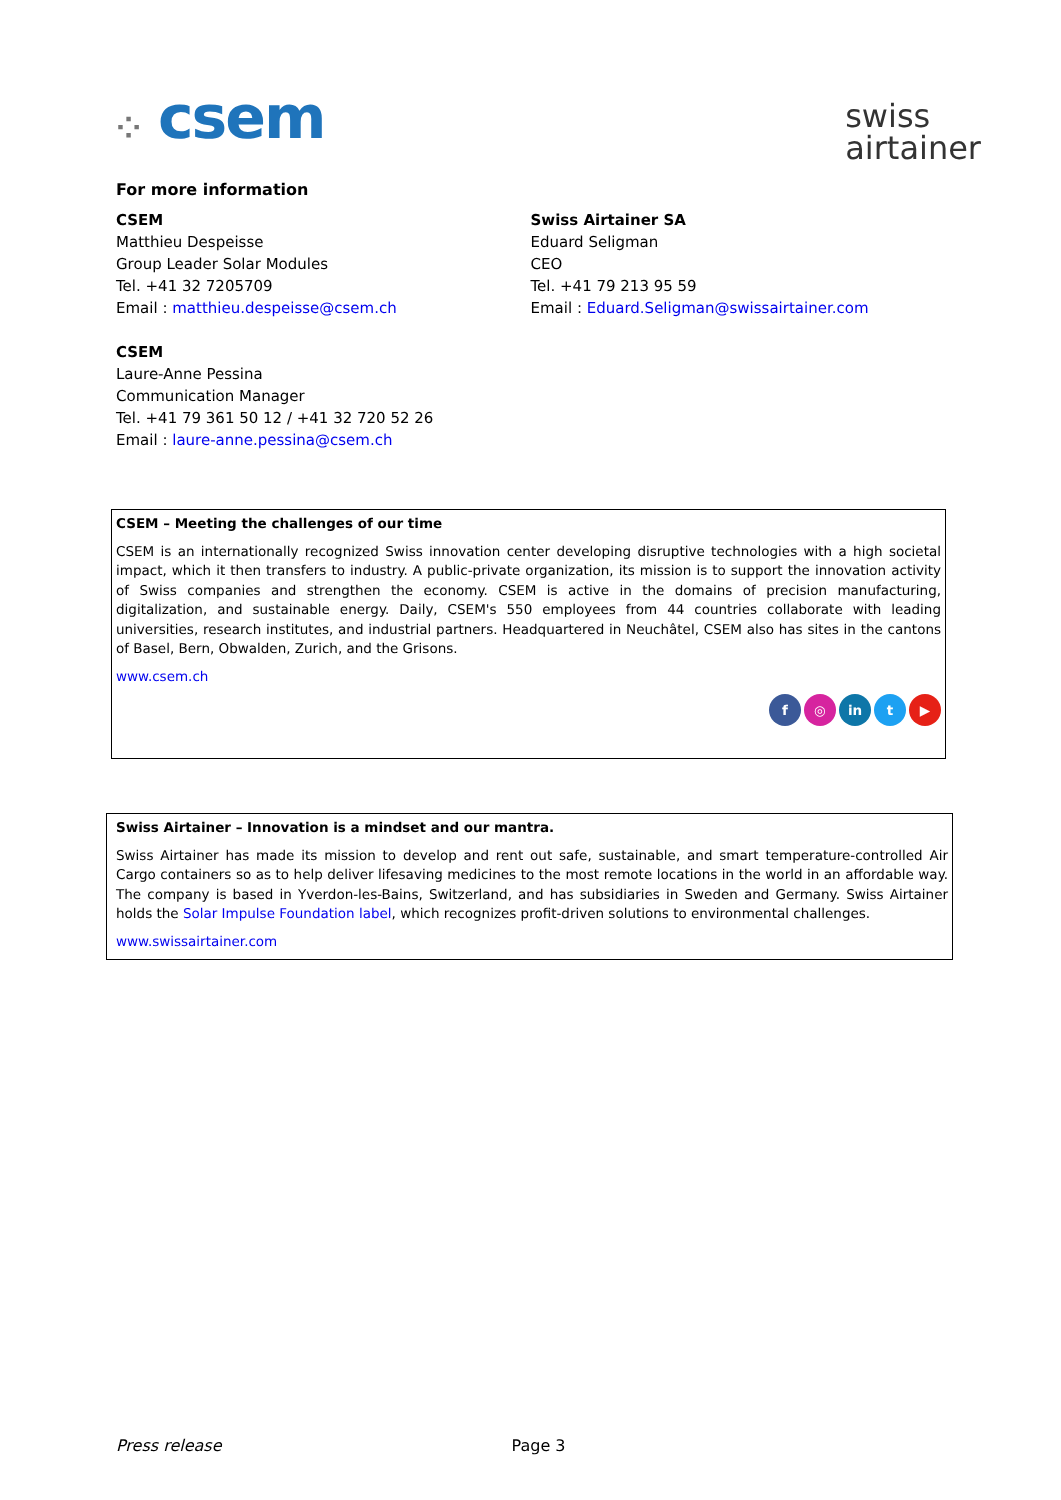⁘ csem
swiss
airtainer
For more information
CSEM
Matthieu Despeisse
Group Leader Solar Modules
Tel. +41 32 7205709
Email : matthieu.despeisse@csem.ch
CSEM
Laure-Anne Pessina
Communication Manager
Tel. +41 79 361 50 12 / +41 32 720 52 26
Email : laure-anne.pessina@csem.ch
Swiss Airtainer SA
Eduard Seligman
CEO
Tel. +41 79 213 95 59
Email : Eduard.Seligman@swissairtainer.com
CSEM – Meeting the challenges of our time
CSEM is an internationally recognized Swiss innovation center developing disruptive technologies with a high societal impact, which it then transfers to industry. A public-private organization, its mission is to support the innovation activity of Swiss companies and strengthen the economy. CSEM is active in the domains of precision manufacturing, digitalization, and sustainable energy. Daily, CSEM's 550 employees from 44 countries collaborate with leading universities, research institutes, and industrial partners. Headquartered in Neuchâtel, CSEM also has sites in the cantons of Basel, Bern, Obwalden, Zurich, and the Grisons.
www.csem.ch
f ◎ in t ▶
Swiss Airtainer – Innovation is a mindset and our mantra.
Swiss Airtainer has made its mission to develop and rent out safe, sustainable, and smart temperature-controlled Air Cargo containers so as to help deliver lifesaving medicines to the most remote locations in the world in an affordable way. The company is based in Yverdon-les-Bains, Switzerland, and has subsidiaries in Sweden and Germany. Swiss Airtainer holds the Solar Impulse Foundation label, which recognizes profit-driven solutions to environmental challenges.
www.swissairtainer.com
Press release Page 3